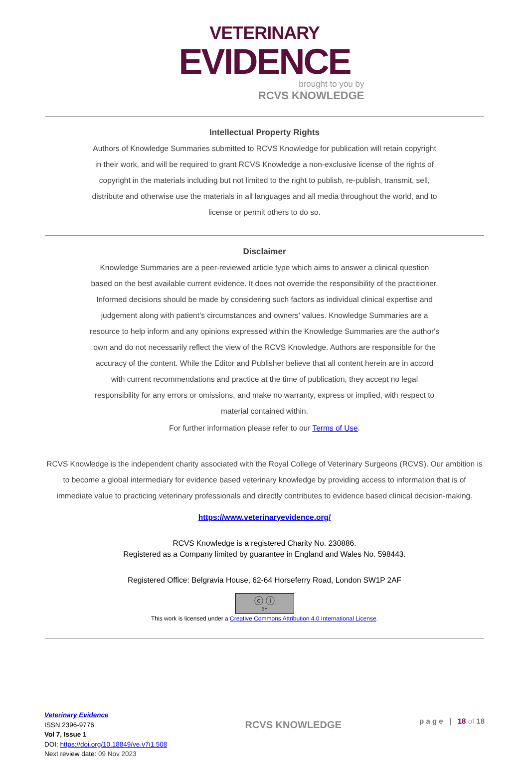VETERINARY
EVIDENCE
brought to you by
RCVS KNOWLEDGE
Intellectual Property Rights
Authors of Knowledge Summaries submitted to RCVS Knowledge for publication will retain copyright in their work, and will be required to grant RCVS Knowledge a non-exclusive license of the rights of copyright in the materials including but not limited to the right to publish, re-publish, transmit, sell, distribute and otherwise use the materials in all languages and all media throughout the world, and to license or permit others to do so.
Disclaimer
Knowledge Summaries are a peer-reviewed article type which aims to answer a clinical question based on the best available current evidence. It does not override the responsibility of the practitioner. Informed decisions should be made by considering such factors as individual clinical expertise and judgement along with patient’s circumstances and owners’ values. Knowledge Summaries are a resource to help inform and any opinions expressed within the Knowledge Summaries are the author's own and do not necessarily reflect the view of the RCVS Knowledge. Authors are responsible for the accuracy of the content. While the Editor and Publisher believe that all content herein are in accord with current recommendations and practice at the time of publication, they accept no legal responsibility for any errors or omissions, and make no warranty, express or implied, with respect to material contained within.
For further information please refer to our Terms of Use.
RCVS Knowledge is the independent charity associated with the Royal College of Veterinary Surgeons (RCVS). Our ambition is to become a global intermediary for evidence based veterinary knowledge by providing access to information that is of immediate value to practicing veterinary professionals and directly contributes to evidence based clinical decision-making.
https://www.veterinaryevidence.org/
RCVS Knowledge is a registered Charity No. 230886.
Registered as a Company limited by guarantee in England and Wales No. 598443.
Registered Office: Belgravia House, 62-64 Horseferry Road, London SW1P 2AF
ⓒ ⓘ
BY
This work is licensed under a Creative Commons Attribution 4.0 International License.
Veterinary Evidence
ISSN:2396-9776
Vol 7, Issue 1
DOI: https://doi.org/10.18849/ve.v7i1.508
Next review date: 09 Nov 2023
RCVS KNOWLEDGE
p a g e | 18 of 18